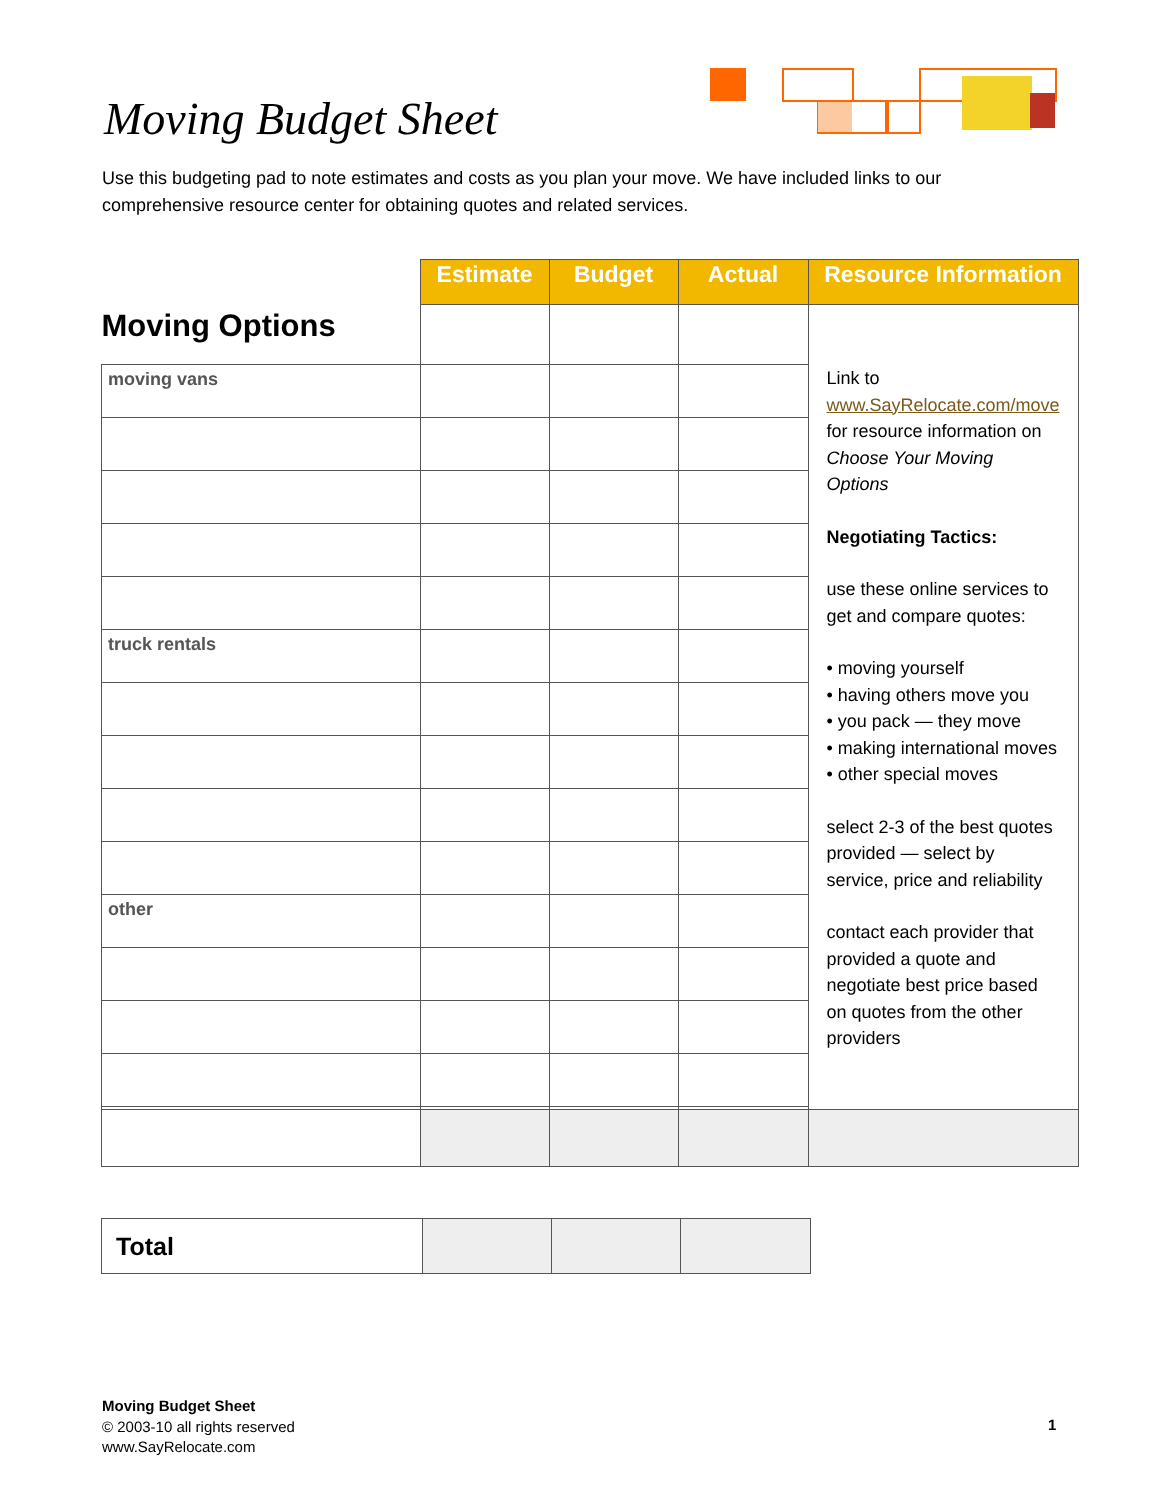Moving Budget Sheet
Use this budgeting pad to note estimates and costs as you plan your move. We have included links to our comprehensive resource center for obtaining quotes and related services.
| Moving Options | Estimate | Budget | Actual | Resource Information |
| | | | | Link to www.SayRelocate.com/move for resource information on Choose Your Moving Options Negotiating Tactics: use these online services to get and compare quotes: • moving yourself • having others move you • you pack — they move • making international moves • other special moves select 2-3 of the best quotes provided — select by service, price and reliability contact each provider that provided a quote and negotiate best price based on quotes from the other providers |
| moving vans | | | | |
| truck rentals | | | | |
| other | | | | |
| Total | | | |
Moving Budget Sheet
© 2003-10 all rights reserved
www.SayRelocate.com
1